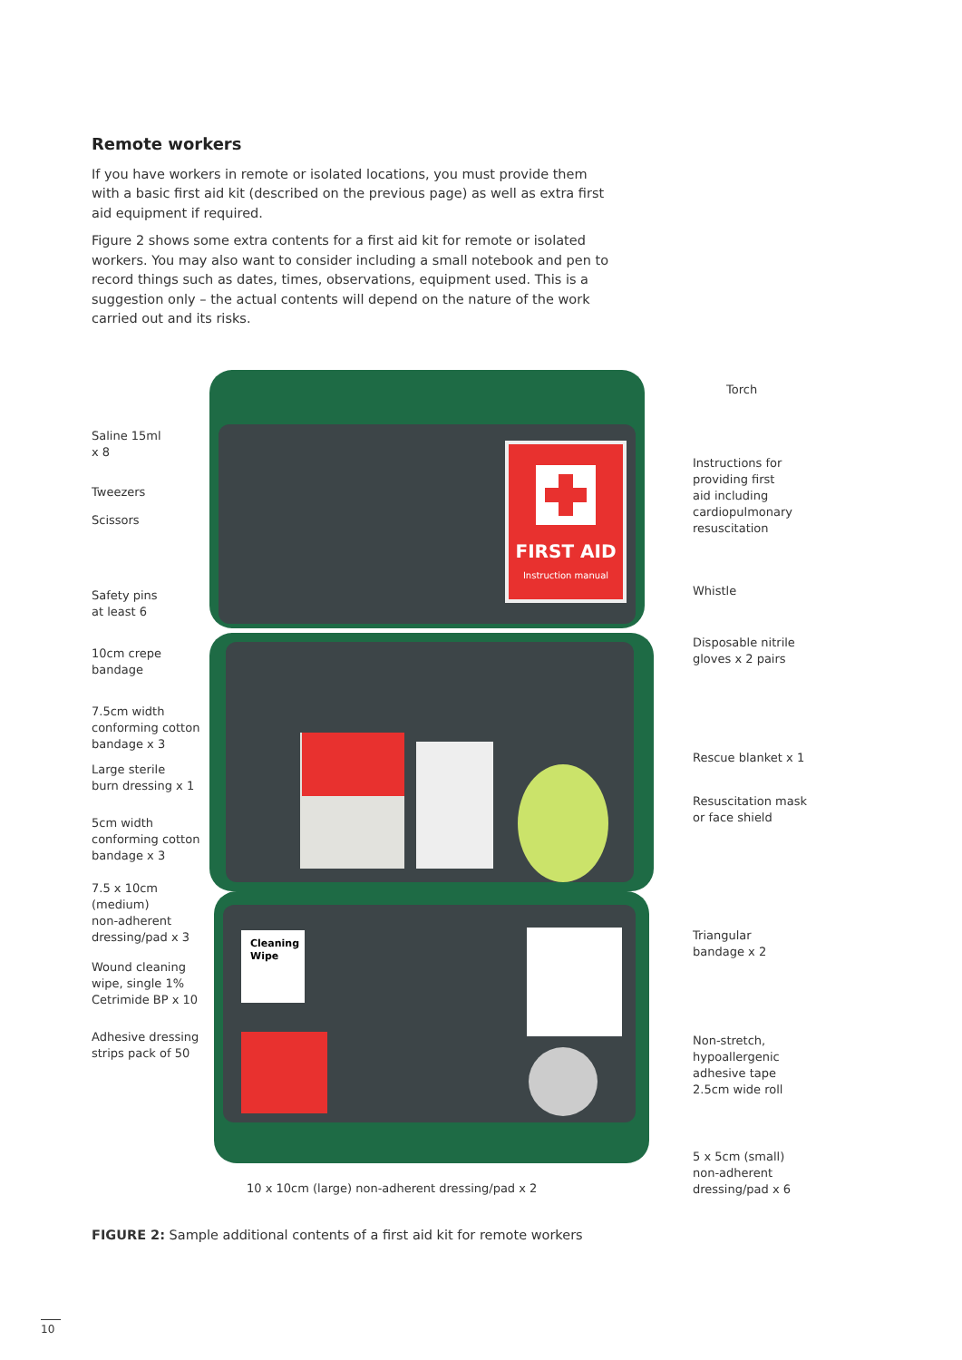Remote workers
If you have workers in remote or isolated locations, you must provide them with a basic first aid kit (described on the previous page) as well as extra first aid equipment if required.
Figure 2 shows some extra contents for a first aid kit for remote or isolated workers. You may also want to consider including a small notebook and pen to record things such as dates, times, observations, equipment used. This is a suggestion only – the actual contents will depend on the nature of the work carried out and its risks.
FIRST AID
Instruction manual
Cleaning
Wipe
Saline 15ml
x 8
Tweezers
Scissors
Safety pins
at least 6
10cm crepe
bandage
7.5cm width
conforming cotton
bandage x 3
Large sterile
burn dressing x 1
5cm width
conforming cotton
bandage x 3
7.5 x 10cm
(medium)
non-adherent
dressing/pad x 3
Wound cleaning
wipe, single 1%
Cetrimide BP x 10
Adhesive dressing
strips pack of 50
Torch
Instructions for
providing first
aid including
cardiopulmonary
resuscitation
Whistle
Disposable nitrile
gloves x 2 pairs
Rescue blanket x 1
Resuscitation mask
or face shield
Triangular
bandage x 2
Non-stretch,
hypoallergenic
adhesive tape
2.5cm wide roll
5 x 5cm (small)
non-adherent
dressing/pad x 6
10 x 10cm (large) non-adherent dressing/pad x 2
FIGURE 2: Sample additional contents of a first aid kit for remote workers
10